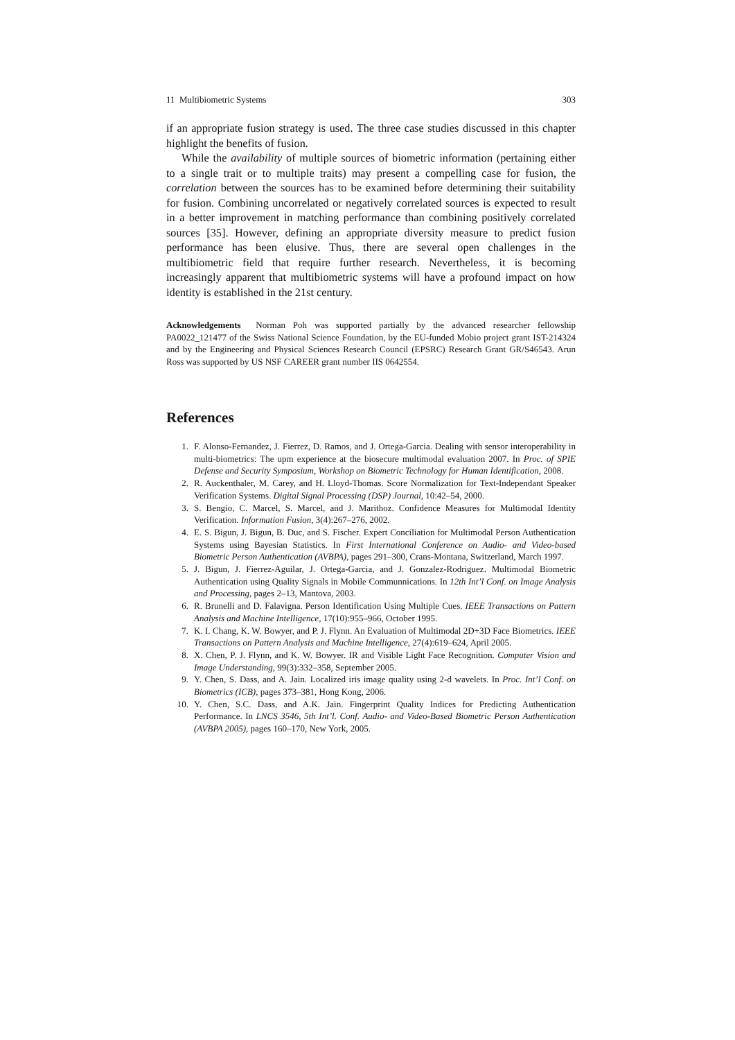11 Multibiometric Systems 303
if an appropriate fusion strategy is used. The three case studies discussed in this chapter highlight the benefits of fusion.
While the availability of multiple sources of biometric information (pertaining either to a single trait or to multiple traits) may present a compelling case for fusion, the correlation between the sources has to be examined before determining their suitability for fusion. Combining uncorrelated or negatively correlated sources is expected to result in a better improvement in matching performance than combining positively correlated sources [35]. However, defining an appropriate diversity measure to predict fusion performance has been elusive. Thus, there are several open challenges in the multibiometric field that require further research. Nevertheless, it is becoming increasingly apparent that multibiometric systems will have a profound impact on how identity is established in the 21st century.
Acknowledgements Norman Poh was supported partially by the advanced researcher fellowship PA0022_121477 of the Swiss National Science Foundation, by the EU-funded Mobio project grant IST-214324 and by the Engineering and Physical Sciences Research Council (EPSRC) Research Grant GR/S46543. Arun Ross was supported by US NSF CAREER grant number IIS 0642554.
References
1. F. Alonso-Fernandez, J. Fierrez, D. Ramos, and J. Ortega-Garcia. Dealing with sensor interoperability in multi-biometrics: The upm experience at the biosecure multimodal evaluation 2007. In Proc. of SPIE Defense and Security Symposium, Workshop on Biometric Technology for Human Identification, 2008.
2. R. Auckenthaler, M. Carey, and H. Lloyd-Thomas. Score Normalization for Text-Independant Speaker Verification Systems. Digital Signal Processing (DSP) Journal, 10:42–54, 2000.
3. S. Bengio, C. Marcel, S. Marcel, and J. Marithoz. Confidence Measures for Multimodal Identity Verification. Information Fusion, 3(4):267–276, 2002.
4. E. S. Bigun, J. Bigun, B. Duc, and S. Fischer. Expert Conciliation for Multimodal Person Authentication Systems using Bayesian Statistics. In First International Conference on Audio- and Video-based Biometric Person Authentication (AVBPA), pages 291–300, Crans-Montana, Switzerland, March 1997.
5. J. Bigun, J. Fierrez-Aguilar, J. Ortega-Garcia, and J. Gonzalez-Rodriguez. Multimodal Biometric Authentication using Quality Signals in Mobile Communnications. In 12th Int’l Conf. on Image Analysis and Processing, pages 2–13, Mantova, 2003.
6. R. Brunelli and D. Falavigna. Person Identification Using Multiple Cues. IEEE Transactions on Pattern Analysis and Machine Intelligence, 17(10):955–966, October 1995.
7. K. I. Chang, K. W. Bowyer, and P. J. Flynn. An Evaluation of Multimodal 2D+3D Face Biometrics. IEEE Transactions on Pattern Analysis and Machine Intelligence, 27(4):619–624, April 2005.
8. X. Chen, P. J. Flynn, and K. W. Bowyer. IR and Visible Light Face Recognition. Computer Vision and Image Understanding, 99(3):332–358, September 2005.
9. Y. Chen, S. Dass, and A. Jain. Localized iris image quality using 2-d wavelets. In Proc. Int’l Conf. on Biometrics (ICB), pages 373–381, Hong Kong, 2006.
10. Y. Chen, S.C. Dass, and A.K. Jain. Fingerprint Quality Indices for Predicting Authentication Performance. In LNCS 3546, 5th Int’l. Conf. Audio- and Video-Based Biometric Person Authentication (AVBPA 2005), pages 160–170, New York, 2005.